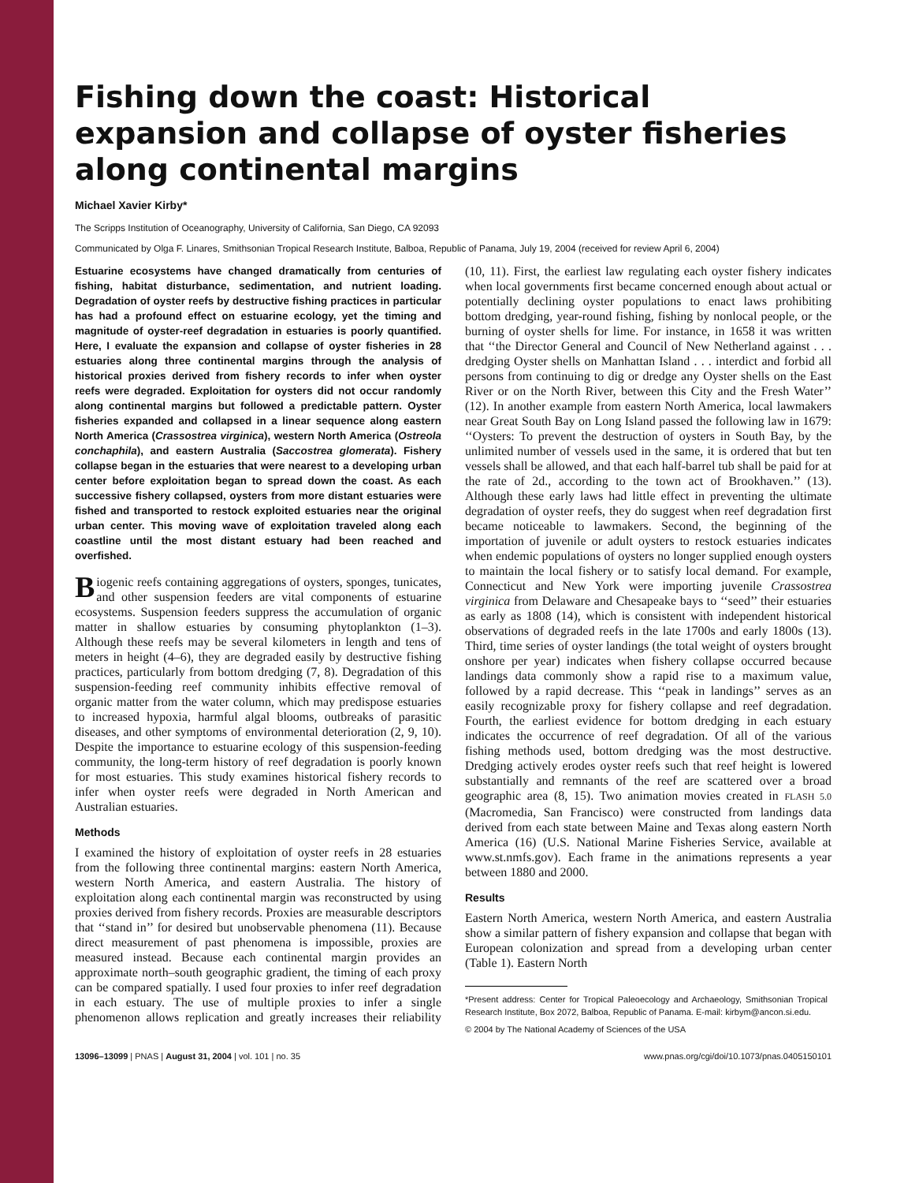Fishing down the coast: Historical expansion and collapse of oyster fisheries along continental margins
Michael Xavier Kirby*
The Scripps Institution of Oceanography, University of California, San Diego, CA 92093
Communicated by Olga F. Linares, Smithsonian Tropical Research Institute, Balboa, Republic of Panama, July 19, 2004 (received for review April 6, 2004)
Estuarine ecosystems have changed dramatically from centuries of fishing, habitat disturbance, sedimentation, and nutrient loading. Degradation of oyster reefs by destructive fishing practices in particular has had a profound effect on estuarine ecology, yet the timing and magnitude of oyster-reef degradation in estuaries is poorly quantified. Here, I evaluate the expansion and collapse of oyster fisheries in 28 estuaries along three continental margins through the analysis of historical proxies derived from fishery records to infer when oyster reefs were degraded. Exploitation for oysters did not occur randomly along continental margins but followed a predictable pattern. Oyster fisheries expanded and collapsed in a linear sequence along eastern North America (Crassostrea virginica), western North America (Ostreola conchaphila), and eastern Australia (Saccostrea glomerata). Fishery collapse began in the estuaries that were nearest to a developing urban center before exploitation began to spread down the coast. As each successive fishery collapsed, oysters from more distant estuaries were fished and transported to restock exploited estuaries near the original urban center. This moving wave of exploitation traveled along each coastline until the most distant estuary had been reached and overfished.
Biogenic reefs containing aggregations of oysters, sponges, tunicates, and other suspension feeders are vital components of estuarine ecosystems. Suspension feeders suppress the accumulation of organic matter in shallow estuaries by consuming phytoplankton (1–3). Although these reefs may be several kilometers in length and tens of meters in height (4–6), they are degraded easily by destructive fishing practices, particularly from bottom dredging (7, 8). Degradation of this suspension-feeding reef community inhibits effective removal of organic matter from the water column, which may predispose estuaries to increased hypoxia, harmful algal blooms, outbreaks of parasitic diseases, and other symptoms of environmental deterioration (2, 9, 10). Despite the importance to estuarine ecology of this suspension-feeding community, the long-term history of reef degradation is poorly known for most estuaries. This study examines historical fishery records to infer when oyster reefs were degraded in North American and Australian estuaries.
Methods
I examined the history of exploitation of oyster reefs in 28 estuaries from the following three continental margins: eastern North America, western North America, and eastern Australia. The history of exploitation along each continental margin was reconstructed by using proxies derived from fishery records. Proxies are measurable descriptors that ‘‘stand in’’ for desired but unobservable phenomena (11). Because direct measurement of past phenomena is impossible, proxies are measured instead. Because each continental margin provides an approximate north–south geographic gradient, the timing of each proxy can be compared spatially. I used four proxies to infer reef degradation in each estuary. The use of multiple proxies to infer a single phenomenon allows replication and greatly increases their reliability (10, 11). First, the earliest law regulating each oyster fishery indicates when local governments first became concerned enough about actual or potentially declining oyster populations to enact laws prohibiting bottom dredging, year-round fishing, fishing by nonlocal people, or the burning of oyster shells for lime. For instance, in 1658 it was written that ‘‘the Director General and Council of New Netherland against . . . dredging Oyster shells on Manhattan Island . . . interdict and forbid all persons from continuing to dig or dredge any Oyster shells on the East River or on the North River, between this City and the Fresh Water’’ (12). In another example from eastern North America, local lawmakers near Great South Bay on Long Island passed the following law in 1679: ‘‘Oysters: To prevent the destruction of oysters in South Bay, by the unlimited number of vessels used in the same, it is ordered that but ten vessels shall be allowed, and that each half-barrel tub shall be paid for at the rate of 2d., according to the town act of Brookhaven.’’ (13). Although these early laws had little effect in preventing the ultimate degradation of oyster reefs, they do suggest when reef degradation first became noticeable to lawmakers. Second, the beginning of the importation of juvenile or adult oysters to restock estuaries indicates when endemic populations of oysters no longer supplied enough oysters to maintain the local fishery or to satisfy local demand. For example, Connecticut and New York were importing juvenile Crassostrea virginica from Delaware and Chesapeake bays to ‘‘seed’’ their estuaries as early as 1808 (14), which is consistent with independent historical observations of degraded reefs in the late 1700s and early 1800s (13). Third, time series of oyster landings (the total weight of oysters brought onshore per year) indicates when fishery collapse occurred because landings data commonly show a rapid rise to a maximum value, followed by a rapid decrease. This ‘‘peak in landings’’ serves as an easily recognizable proxy for fishery collapse and reef degradation. Fourth, the earliest evidence for bottom dredging in each estuary indicates the occurrence of reef degradation. Of all of the various fishing methods used, bottom dredging was the most destructive. Dredging actively erodes oyster reefs such that reef height is lowered substantially and remnants of the reef are scattered over a broad geographic area (8, 15). Two animation movies created in FLASH 5.0 (Macromedia, San Francisco) were constructed from landings data derived from each state between Maine and Texas along eastern North America (16) (U.S. National Marine Fisheries Service, available at www.st.nmfs.gov). Each frame in the animations represents a year between 1880 and 2000.
Results
Eastern North America, western North America, and eastern Australia show a similar pattern of fishery expansion and collapse that began with European colonization and spread from a developing urban center (Table 1). Eastern North
*Present address: Center for Tropical Paleoecology and Archaeology, Smithsonian Tropical Research Institute, Box 2072, Balboa, Republic of Panama. E-mail: kirbym@ancon.si.edu.
© 2004 by The National Academy of Sciences of the USA
13096–13099 | PNAS | August 31, 2004 | vol. 101 | no. 35 www.pnas.org/cgi/doi/10.1073/pnas.0405150101